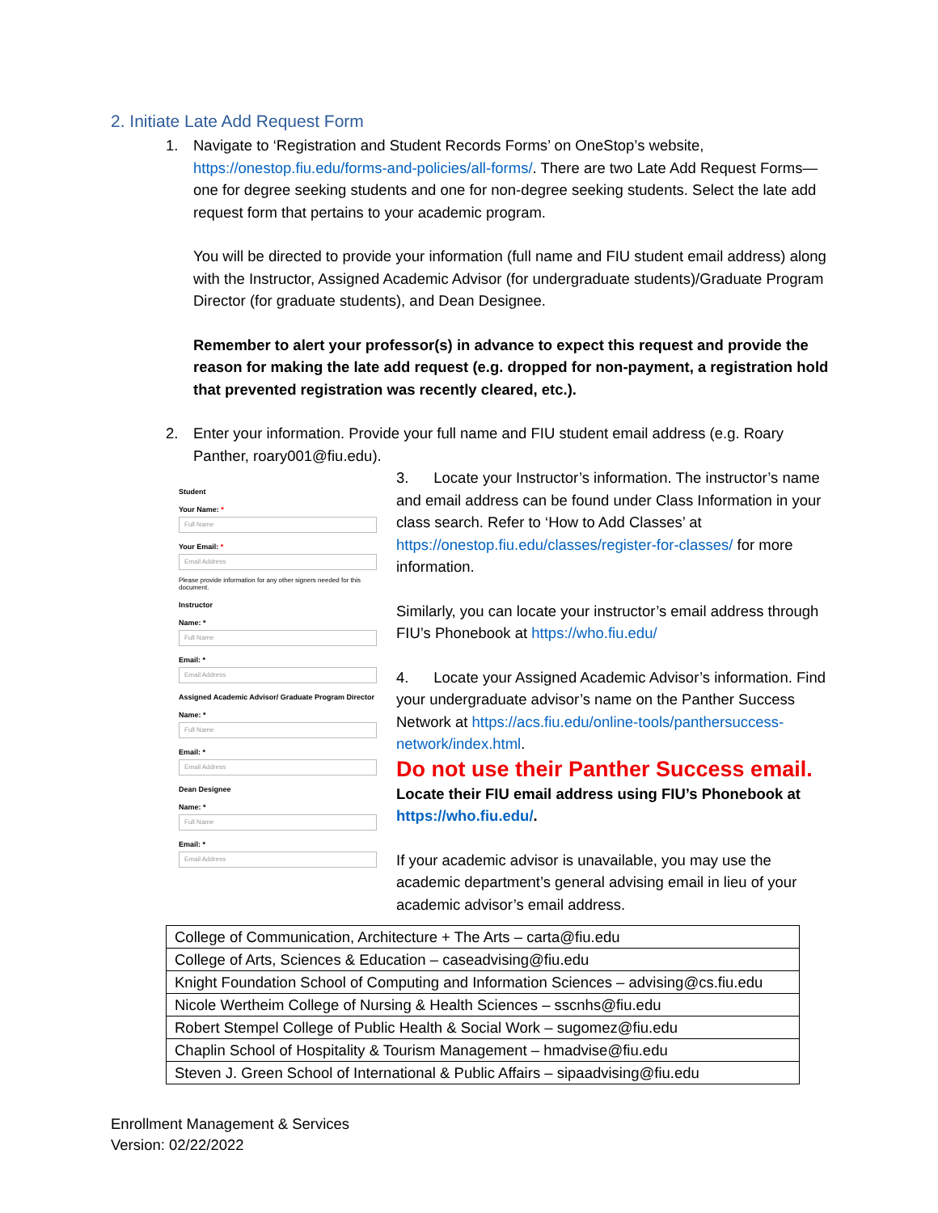2. Initiate Late Add Request Form
1. Navigate to ‘Registration and Student Records Forms’ on OneStop’s website, https://onestop.fiu.edu/forms-and-policies/all-forms/. There are two Late Add Request Forms—one for degree seeking students and one for non-degree seeking students. Select the late add request form that pertains to your academic program.
You will be directed to provide your information (full name and FIU student email address) along with the Instructor, Assigned Academic Advisor (for undergraduate students)/Graduate Program Director (for graduate students), and Dean Designee.
Remember to alert your professor(s) in advance to expect this request and provide the reason for making the late add request (e.g. dropped for non-payment, a registration hold that prevented registration was recently cleared, etc.).
2. Enter your information. Provide your full name and FIU student email address (e.g. Roary Panther, roary001@fiu.edu).
Student
Your Name: *
Full Name
Your Email: *
Email Address
Please provide information for any other signers needed for this document.
Instructor
Name: *
Full Name
Email: *
Email Address
Assigned Academic Advisor/ Graduate Program Director
Name: *
Full Name
Email: *
Email Address
Dean Designee
Name: *
Full Name
Email: *
Email Address
3. Locate your Instructor’s information. The instructor’s name and email address can be found under Class Information in your class search. Refer to ‘How to Add Classes’ at https://onestop.fiu.edu/classes/register-for-classes/ for more information.
Similarly, you can locate your instructor’s email address through FIU’s Phonebook at https://who.fiu.edu/
4. Locate your Assigned Academic Advisor’s information. Find your undergraduate advisor’s name on the Panther Success Network at https://acs.fiu.edu/online-tools/panthersuccess-network/index.html.
Do not use their Panther Success email.
Locate their FIU email address using FIU’s Phonebook at https://who.fiu.edu/.
If your academic advisor is unavailable, you may use the academic department’s general advising email in lieu of your academic advisor’s email address.
| College of Communication, Architecture + The Arts – carta@fiu.edu |
| College of Arts, Sciences & Education – caseadvising@fiu.edu |
| Knight Foundation School of Computing and Information Sciences – advising@cs.fiu.edu |
| Nicole Wertheim College of Nursing & Health Sciences – sscnhs@fiu.edu |
| Robert Stempel College of Public Health & Social Work – sugomez@fiu.edu |
| Chaplin School of Hospitality & Tourism Management – hmadvise@fiu.edu |
| Steven J. Green School of International & Public Affairs – sipaadvising@fiu.edu |
Enrollment Management & Services
Version: 02/22/2022